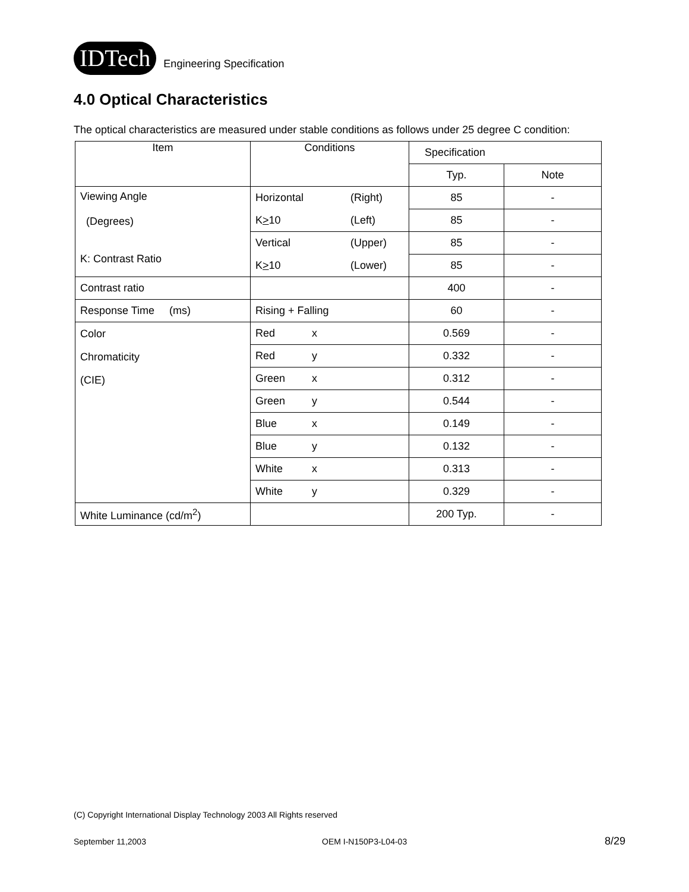IDTech
Engineering Specification
4.0 Optical Characteristics
The optical characteristics are measured under stable conditions as follows under 25 degree C condition:
| Item | Conditions | Specification | |
| | | Typ. | Note |
| Viewing Angle (Degrees) K: Contrast Ratio | Horizontal (Right) | 85 | - |
| | K > 10 (Left) | 85 | - |
| | Vertical (Upper) | 85 | - |
| | K > 10 (Lower) | 85 | - |
| Contrast ratio | | 400 | - |
| Response Time (ms) | Rising + Falling | 60 | - |
| Color Chromaticity (CIE) | Red x | 0.569 | - |
| | Red y | 0.332 | - |
| | Green x | 0.312 | - |
| | Green y | 0.544 | - |
| | Blue x | 0.149 | - |
| | Blue y | 0.132 | - |
| | White x | 0.313 | - |
| | White y | 0.329 | - |
| White Luminance (cd/m<sup>2</sup>) | | 200 Typ. | - |
(C) Copyright International Display Technology 2003 All Rights reserved
September 11,2003 OEM I-N150P3-L04-03 8/29